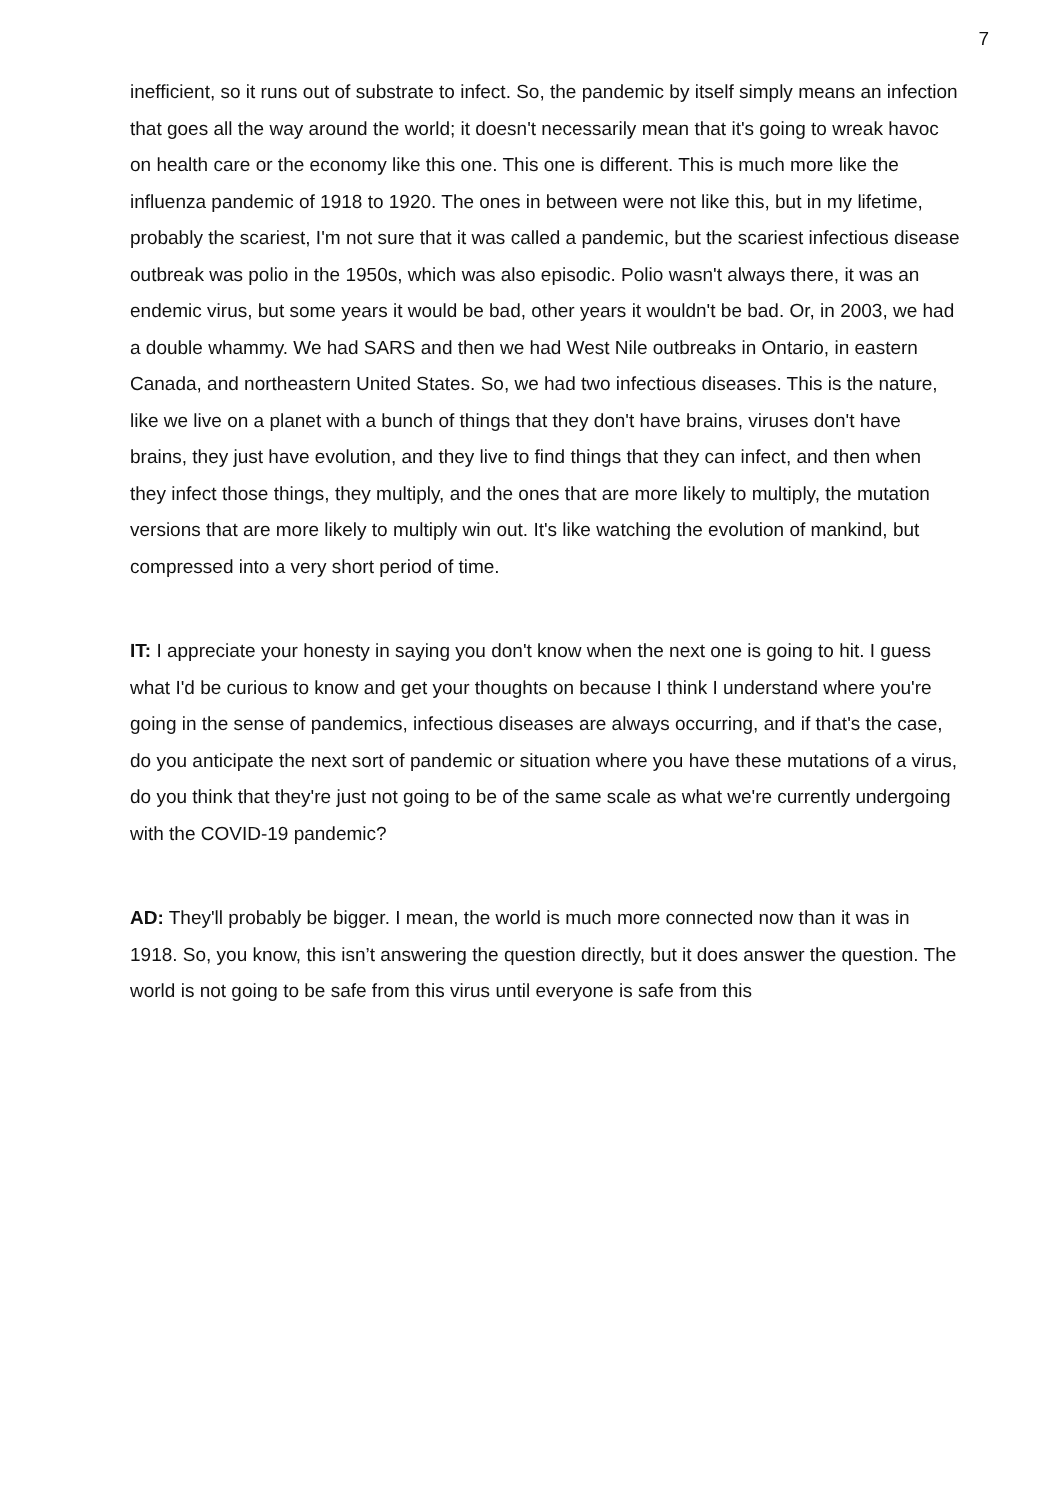7
inefficient, so it runs out of substrate to infect. So, the pandemic by itself simply means an infection that goes all the way around the world; it doesn't necessarily mean that it's going to wreak havoc on health care or the economy like this one. This one is different. This is much more like the influenza pandemic of 1918 to 1920. The ones in between were not like this, but in my lifetime, probably the scariest, I'm not sure that it was called a pandemic, but the scariest infectious disease outbreak was polio in the 1950s, which was also episodic. Polio wasn't always there, it was an endemic virus, but some years it would be bad, other years it wouldn't be bad. Or, in 2003, we had a double whammy. We had SARS and then we had West Nile outbreaks in Ontario, in eastern Canada, and northeastern United States. So, we had two infectious diseases. This is the nature, like we live on a planet with a bunch of things that they don't have brains, viruses don't have brains, they just have evolution, and they live to find things that they can infect, and then when they infect those things, they multiply, and the ones that are more likely to multiply, the mutation versions that are more likely to multiply win out. It's like watching the evolution of mankind, but compressed into a very short period of time.
IT: I appreciate your honesty in saying you don't know when the next one is going to hit. I guess what I'd be curious to know and get your thoughts on because I think I understand where you're going in the sense of pandemics, infectious diseases are always occurring, and if that's the case, do you anticipate the next sort of pandemic or situation where you have these mutations of a virus, do you think that they're just not going to be of the same scale as what we're currently undergoing with the COVID-19 pandemic?
AD: They'll probably be bigger. I mean, the world is much more connected now than it was in 1918. So, you know, this isn’t answering the question directly, but it does answer the question. The world is not going to be safe from this virus until everyone is safe from this